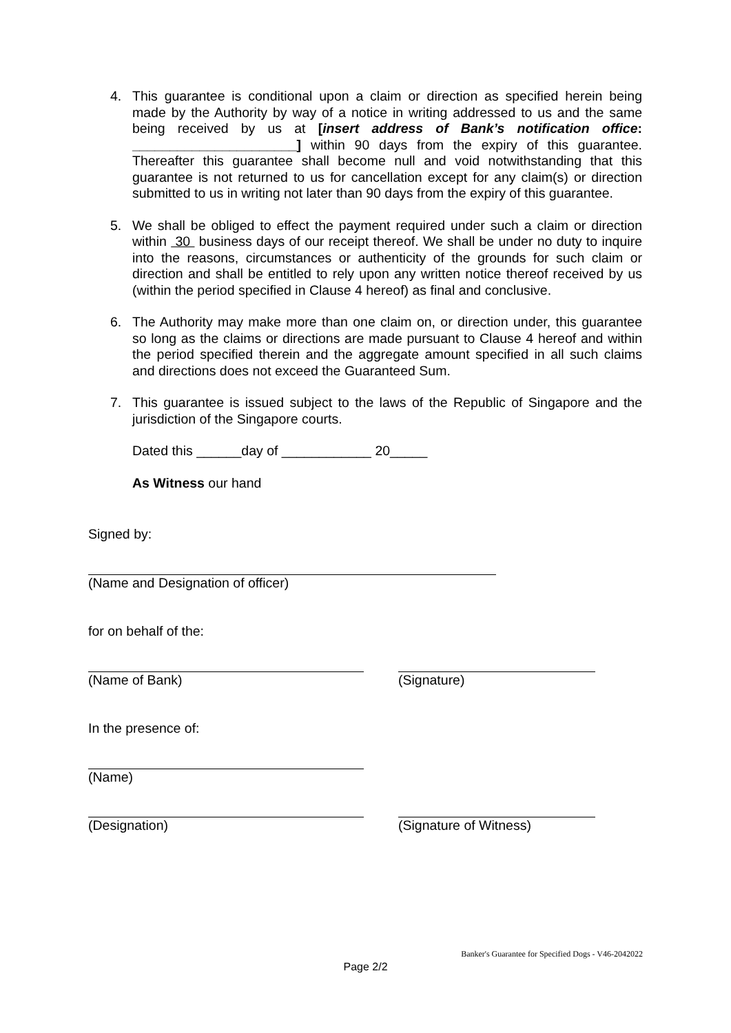4. This guarantee is conditional upon a claim or direction as specified herein being made by the Authority by way of a notice in writing addressed to us and the same being received by us at [insert address of Bank’s notification office: ______________________] within 90 days from the expiry of this guarantee. Thereafter this guarantee shall become null and void notwithstanding that this guarantee is not returned to us for cancellation except for any claim(s) or direction submitted to us in writing not later than 90 days from the expiry of this guarantee.
5. We shall be obliged to effect the payment required under such a claim or direction within 30 business days of our receipt thereof. We shall be under no duty to inquire into the reasons, circumstances or authenticity of the grounds for such claim or direction and shall be entitled to rely upon any written notice thereof received by us (within the period specified in Clause 4 hereof) as final and conclusive.
6. The Authority may make more than one claim on, or direction under, this guarantee so long as the claims or directions are made pursuant to Clause 4 hereof and within the period specified therein and the aggregate amount specified in all such claims and directions does not exceed the Guaranteed Sum.
7. This guarantee is issued subject to the laws of the Republic of Singapore and the jurisdiction of the Singapore courts.
Dated this ______day of ____________ 20_____
As Witness our hand
Signed by:
(Name and Designation of officer)
for on behalf of the:
(Name of Bank) (Signature)
In the presence of:
(Name)
(Designation) (Signature of Witness)
Banker's Guarantee for Specified Dogs - V46-2042022
Page 2/2